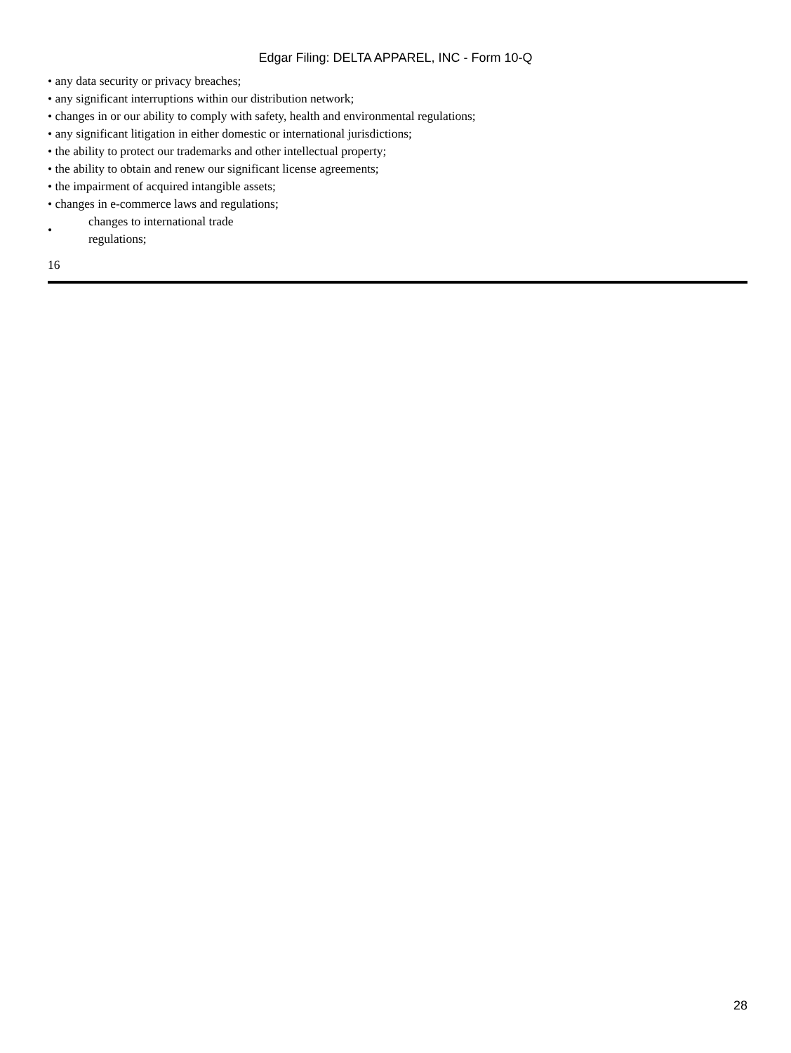Edgar Filing: DELTA APPAREL, INC - Form 10-Q
• any data security or privacy breaches;
• any significant interruptions within our distribution network;
• changes in or our ability to comply with safety, health and environmental regulations;
• any significant litigation in either domestic or international jurisdictions;
• the ability to protect our trademarks and other intellectual property;
• the ability to obtain and renew our significant license agreements;
• the impairment of acquired intangible assets;
• changes in e-commerce laws and regulations;
• changes to international trade
regulations;
16
28